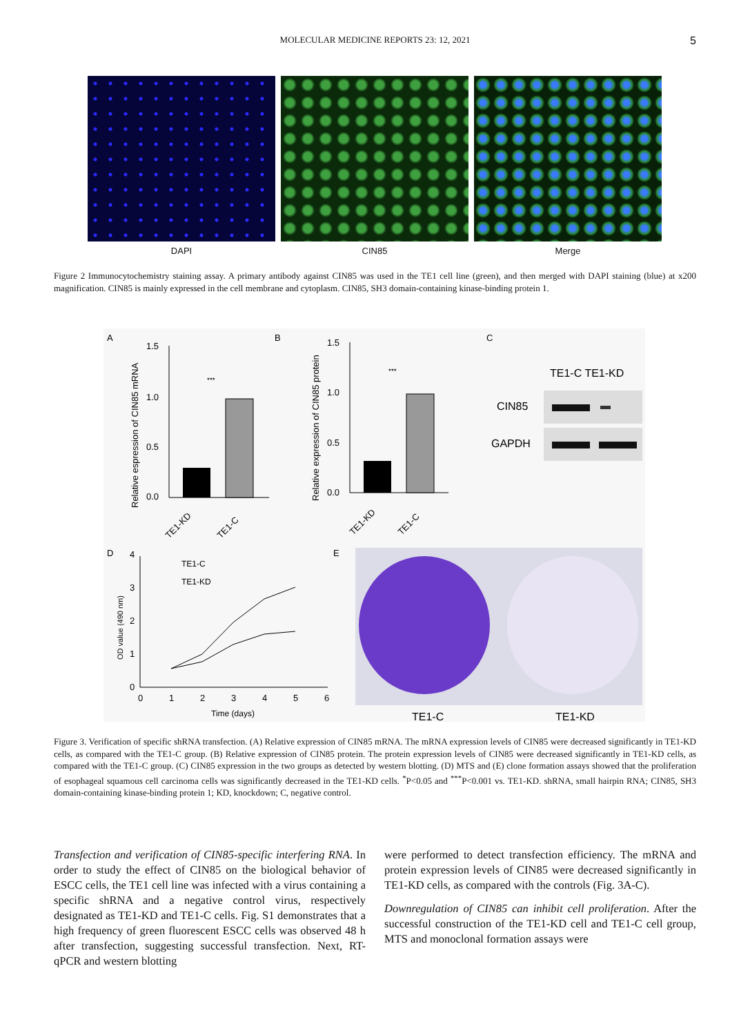MOLECULAR MEDICINE REPORTS 23: 12, 2021
5
DAPI CIN85 Merge
Figure 2 Immunocytochemistry staining assay. A primary antibody against CIN85 was used in the TE1 cell line (green), and then merged with DAPI staining (blue) at x200 magnification. CIN85 is mainly expressed in the cell membrane and cytoplasm. CIN85, SH3 domain-containing kinase-binding protein 1.
A
B
C
D
E
1.5
1.0
0.5
0.0
***
Relative espression of CIN85 mRNA
TE1-KD
TE1-C
1.5
1.0
0.5
0.0
***
Relative expression of CIN85 protein
TE1-KD
TE1-C
TE1-C TE1-KD
CIN85
GAPDH
0
1
2
3
4
0
1
2
3
4
5
6
Time (days)
OD value (490 nm)
TE1-C
TE1-KD
TE1-C
TE1-KD
Figure 3. Verification of specific shRNA transfection. (A) Relative expression of CIN85 mRNA. The mRNA expression levels of CIN85 were decreased significantly in TE1-KD cells, as compared with the TE1-C group. (B) Relative expression of CIN85 protein. The protein expression levels of CIN85 were decreased significantly in TE1-KD cells, as compared with the TE1-C group. (C) CIN85 expression in the two groups as detected by western blotting. (D) MTS and (E) clone formation assays showed that the proliferation of esophageal squamous cell carcinoma cells was significantly decreased in the TE1-KD cells. <sup>*</sup>P<0.05 and <sup>***</sup>P<0.001 vs. TE1-KD. shRNA, small hairpin RNA; CIN85, SH3 domain-containing kinase-binding protein 1; KD, knockdown; C, negative control.
Transfection and verification of CIN85-specific interfering RNA. In order to study the effect of CIN85 on the biological behavior of ESCC cells, the TE1 cell line was infected with a virus containing a specific shRNA and a negative control virus, respectively designated as TE1-KD and TE1-C cells. Fig. S1 demonstrates that a high frequency of green fluorescent ESCC cells was observed 48 h after transfection, suggesting successful transfection. Next, RT-qPCR and western blotting
were performed to detect transfection efficiency. The mRNA and protein expression levels of CIN85 were decreased significantly in TE1-KD cells, as compared with the controls (Fig. 3A-C).
Downregulation of CIN85 can inhibit cell proliferation. After the successful construction of the TE1-KD cell and TE1-C cell group, MTS and monoclonal formation assays were